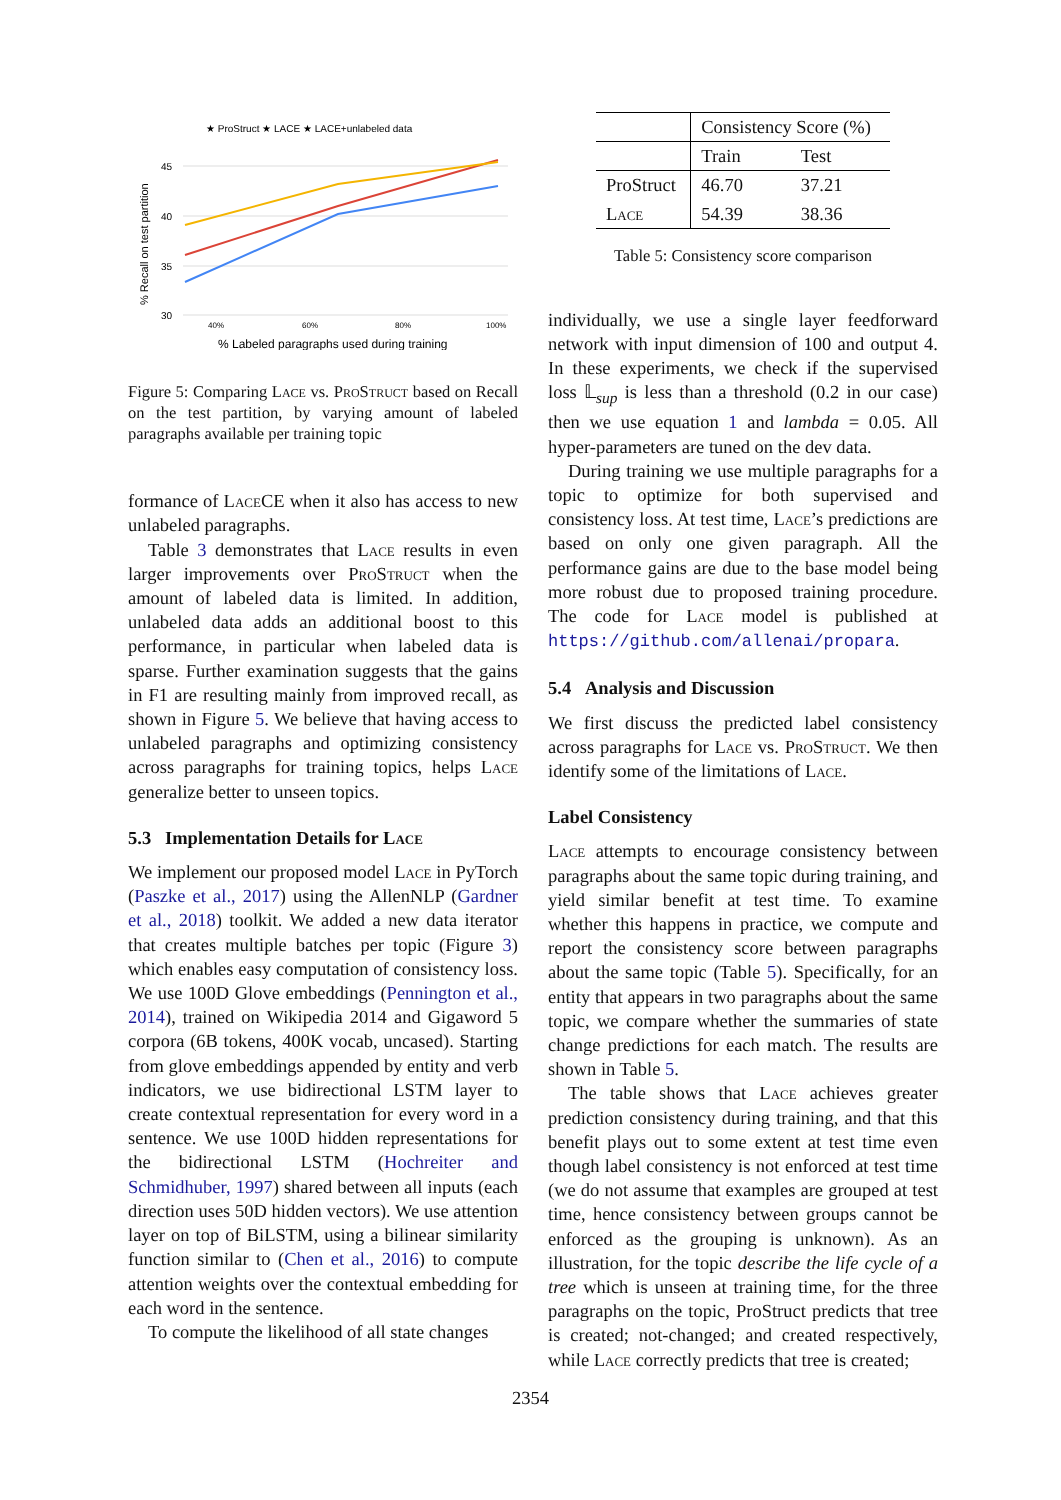★ ProStruct ★ LACE ★ LACE+unlabeled data
45
40
35
30
40%
60%
80%
100%
% Labeled paragraphs used during training
% Recall on test partition
Figure 5: Comparing Lace vs. Pro Struct based on Recall on the test partition, by varying amount of labeled paragraphs available per training topic
formance of Lace CE when it also has access to new unlabeled paragraphs.
Table 3 demonstrates that Lace results in even larger improvements over Pro Struct when the amount of labeled data is limited. In addition, unlabeled data adds an additional boost to this performance, in particular when labeled data is sparse. Further examination suggests that the gains in F1 are resulting mainly from improved recall, as shown in Figure 5. We believe that having access to unlabeled paragraphs and optimizing consistency across paragraphs for training topics, helps Lace generalize better to unseen topics.
5.3 Implementation Details for Lace
We implement our proposed model Lace in PyTorch (Paszke et al., 2017) using the AllenNLP (Gardner et al., 2018) toolkit. We added a new data iterator that creates multiple batches per topic (Figure 3) which enables easy computation of consistency loss. We use 100D Glove embeddings (Pennington et al., 2014), trained on Wikipedia 2014 and Gigaword 5 corpora (6B tokens, 400K vocab, uncased). Starting from glove embeddings appended by entity and verb indicators, we use bidirectional LSTM layer to create contextual representation for every word in a sentence. We use 100D hidden representations for the bidirectional LSTM (Hochreiter and Schmidhuber, 1997) shared between all inputs (each direction uses 50D hidden vectors). We use attention layer on top of BiLSTM, using a bilinear similarity function similar to (Chen et al., 2016) to compute attention weights over the contextual embedding for each word in the sentence.
To compute the likelihood of all state changes
| | Consistency Score (%) | |
| | Train | Test |
| ProStruct | 46.70 | 37.21 |
| L ace | 54.39 | 38.36 |
Table 5: Consistency score comparison
individually, we use a single layer feedforward network with input dimension of 100 and output 4. In these experiments, we check if the supervised loss 𝕃<sub>sup</sub> is less than a threshold (0.2 in our case) then we use equation 1 and lambda = 0.05. All hyper-parameters are tuned on the dev data.
During training we use multiple paragraphs for a topic to optimize for both supervised and consistency loss. At test time, Lace’s predictions are based on only one given paragraph. All the performance gains are due to the base model being more robust due to proposed training procedure. The code for Lace model is published at https://github.com/allenai/propara.
5.4 Analysis and Discussion
We first discuss the predicted label consistency across paragraphs for Lace vs. Pro Struct. We then identify some of the limitations of Lace.
Label Consistency
Lace attempts to encourage consistency between paragraphs about the same topic during training, and yield similar benefit at test time. To examine whether this happens in practice, we compute and report the consistency score between paragraphs about the same topic (Table 5). Specifically, for an entity that appears in two paragraphs about the same topic, we compare whether the summaries of state change predictions for each match. The results are shown in Table 5.
The table shows that Lace achieves greater prediction consistency during training, and that this benefit plays out to some extent at test time even though label consistency is not enforced at test time (we do not assume that examples are grouped at test time, hence consistency between groups cannot be enforced as the grouping is unknown). As an illustration, for the topic describe the life cycle of a tree which is unseen at training time, for the three paragraphs on the topic, ProStruct predicts that tree is created; not-changed; and created respectively, while Lace correctly predicts that tree is created;
2354